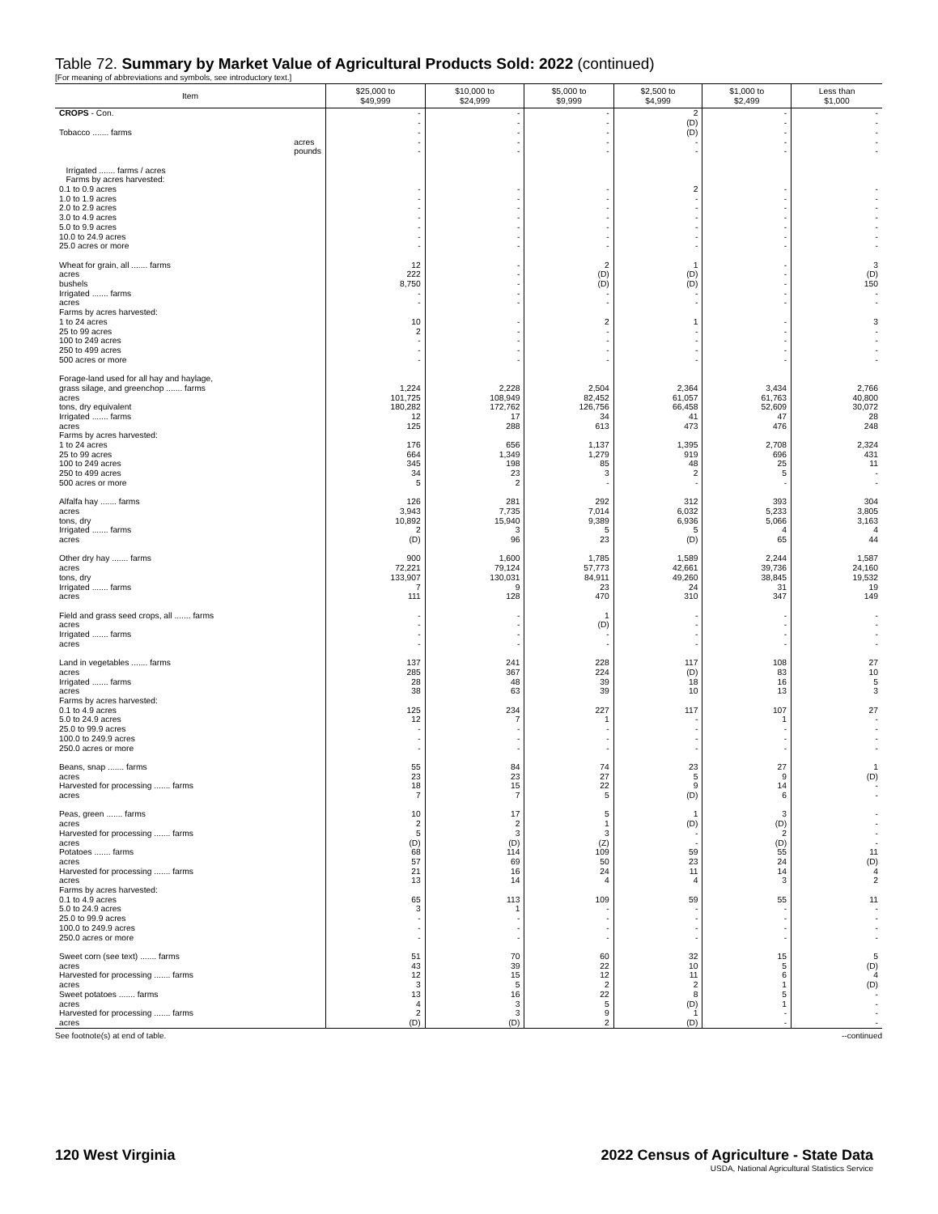Table 72. Summary by Market Value of Agricultural Products Sold: 2022 (continued)
[For meaning of abbreviations and symbols, see introductory text.]
| Item | $25,000 to $49,999 | $10,000 to $24,999 | $5,000 to $9,999 | $2,500 to $4,999 | $1,000 to $2,499 | Less than $1,000 |
| --- | --- | --- | --- | --- | --- | --- |
| CROPS - Con. Tobacco ....... farms acres pounds Irrigated ....... farms / acres | - - - - - | - - - - - | - - - - - | 2 (D) (D) - - | - - - - - | - - - - - |
| Farms by acres harvested: 0.1 to 0.9 acres 1.0 to 1.9 acres 2.0 to 2.9 acres 3.0 to 4.9 acres 5.0 to 9.9 acres 10.0 to 24.9 acres 25.0 acres or more | - - - - - - - | - - - - - - - | - - - - - - - | 2 - - - - - - | - - - - - - - | - - - - - - - |
| Wheat for grain, all ....... farms acres bushels Irrigated ....... farms acres Farms by acres harvested: 1 to 24 acres 25 to 99 acres 100 to 249 acres 250 to 499 acres 500 acres or more | 12 222 8,750 - - 10 2 - - - | - - - - - - - - - - | 2 (D) (D) - - 2 - - - - | 1 (D) (D) - - 1 - - - - | - - - - - - - - - - | 3 (D) 150 - - 3 - - - - |
| Forage-land used for all hay and haylage, grass silage, and greenchop ....... farms acres tons, dry equivalent Irrigated ....... farms acres Farms by acres harvested: 1 to 24 acres 25 to 99 acres 100 to 249 acres 250 to 499 acres 500 acres or more | 1,224 101,725 180,282 12 125 176 664 345 34 5 | 2,228 108,949 172,762 17 288 656 1,349 198 23 2 | 2,504 82,452 126,756 34 613 1,137 1,279 85 3 - | 2,364 61,057 66,458 41 473 1,395 919 48 2 - | 3,434 61,763 52,609 47 476 2,708 696 25 5 - | 2,766 40,800 30,072 28 248 2,324 431 11 - - |
| Alfalfa hay ....... farms acres tons, dry Irrigated ....... farms acres | 126 3,943 10,892 2 (D) | 281 7,735 15,940 3 96 | 292 7,014 9,389 5 23 | 312 6,032 6,936 5 (D) | 393 5,233 5,066 4 65 | 304 3,805 3,163 4 44 |
| Other dry hay ....... farms acres tons, dry Irrigated ....... farms acres | 900 72,221 133,907 7 111 | 1,600 79,124 130,031 9 128 | 1,785 57,773 84,911 23 470 | 1,589 42,661 49,260 24 310 | 2,244 39,736 38,845 31 347 | 1,587 24,160 19,532 19 149 |
| Field and grass seed crops, all ....... farms acres Irrigated ....... farms acres | - - - - | - - - - | 1 (D) - - | - - - - | - - - - | - - - - |
| Land in vegetables ....... farms acres Irrigated ....... farms acres Farms by acres harvested: 0.1 to 4.9 acres 5.0 to 24.9 acres 25.0 to 99.9 acres 100.0 to 249.9 acres 250.0 acres or more | 137 285 28 38 125 12 - - - | 241 367 48 63 234 7 - - - | 228 224 39 39 227 1 - - - | 117 (D) 18 10 117 - - - - | 108 83 16 13 107 1 - - - | 27 10 5 3 27 - - - - |
| Beans, snap ....... farms acres Harvested for processing ....... farms acres | 55 23 18 7 | 84 23 15 7 | 74 27 22 5 | 23 5 9 (D) | 27 9 14 6 | 1 (D) - - |
| Peas, green ....... farms acres Harvested for processing ....... farms acres Potatoes ....... farms acres Harvested for processing ....... farms acres Farms by acres harvested: 0.1 to 4.9 acres 5.0 to 24.9 acres 25.0 to 99.9 acres 100.0 to 249.9 acres 250.0 acres or more | 10 2 5 (D) 68 57 21 13 65 3 - - - | 17 2 3 (D) 114 69 16 14 113 1 - - - | 5 1 3 (Z) 109 50 24 4 109 - - - - | 1 (D) - - 59 23 11 4 59 - - - - | 3 (D) 2 (D) 55 24 14 3 55 - - - - | - - - - 11 (D) 4 2 11 - - - - |
| Sweet corn (see text) ....... farms acres Harvested for processing ....... farms acres Sweet potatoes ....... farms acres Harvested for processing ....... farms acres | 51 43 12 3 13 4 2 (D) | 70 39 15 5 16 3 3 (D) | 60 22 12 2 22 5 9 2 | 32 10 11 2 8 (D) 1 (D) | 15 5 6 1 5 1 - - | 5 (D) 4 (D) - - - - |
See footnote(s) at end of table. --continued
120 West Virginia 2022 Census of Agriculture - State Data
USDA, National Agricultural Statistics Service